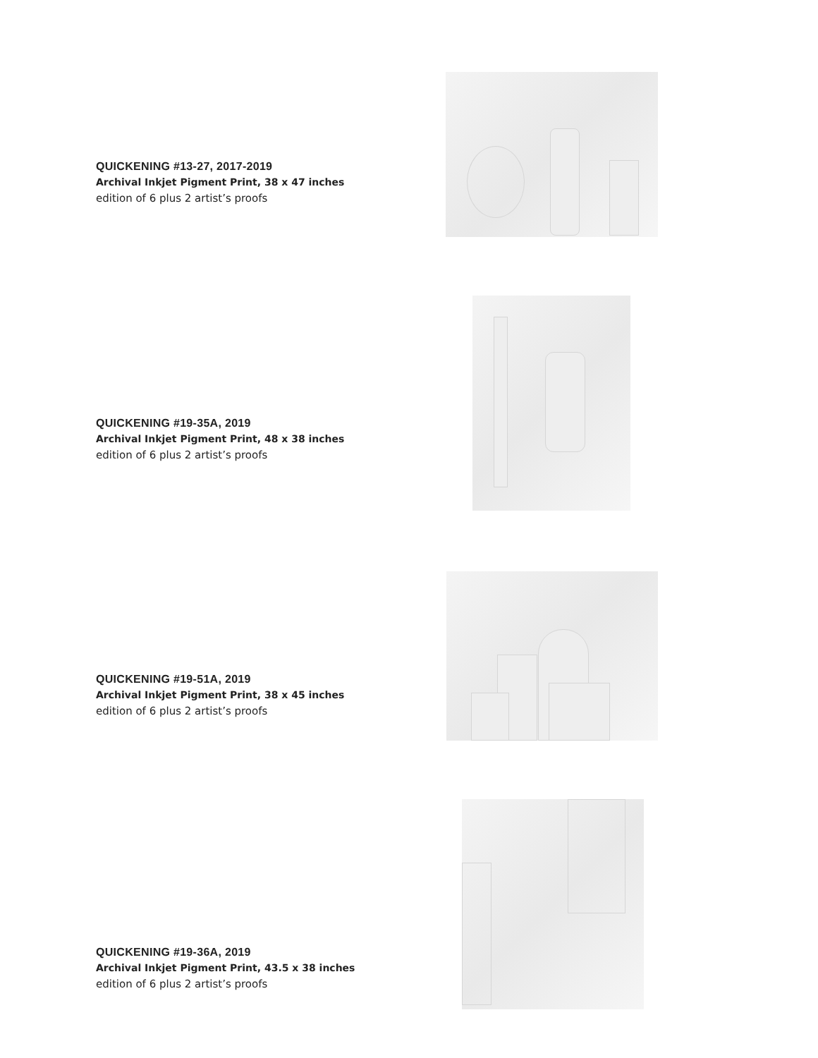QUICKENING #13-27, 2017-2019
Archival Inkjet Pigment Print, 38 x 47 inches
edition of 6 plus 2 artist’s proofs
QUICKENING #19-35A, 2019
Archival Inkjet Pigment Print, 48 x 38 inches
edition of 6 plus 2 artist’s proofs
QUICKENING #19-51A, 2019
Archival Inkjet Pigment Print, 38 x 45 inches
edition of 6 plus 2 artist’s proofs
QUICKENING #19-36A, 2019
Archival Inkjet Pigment Print, 43.5 x 38 inches
edition of 6 plus 2 artist’s proofs